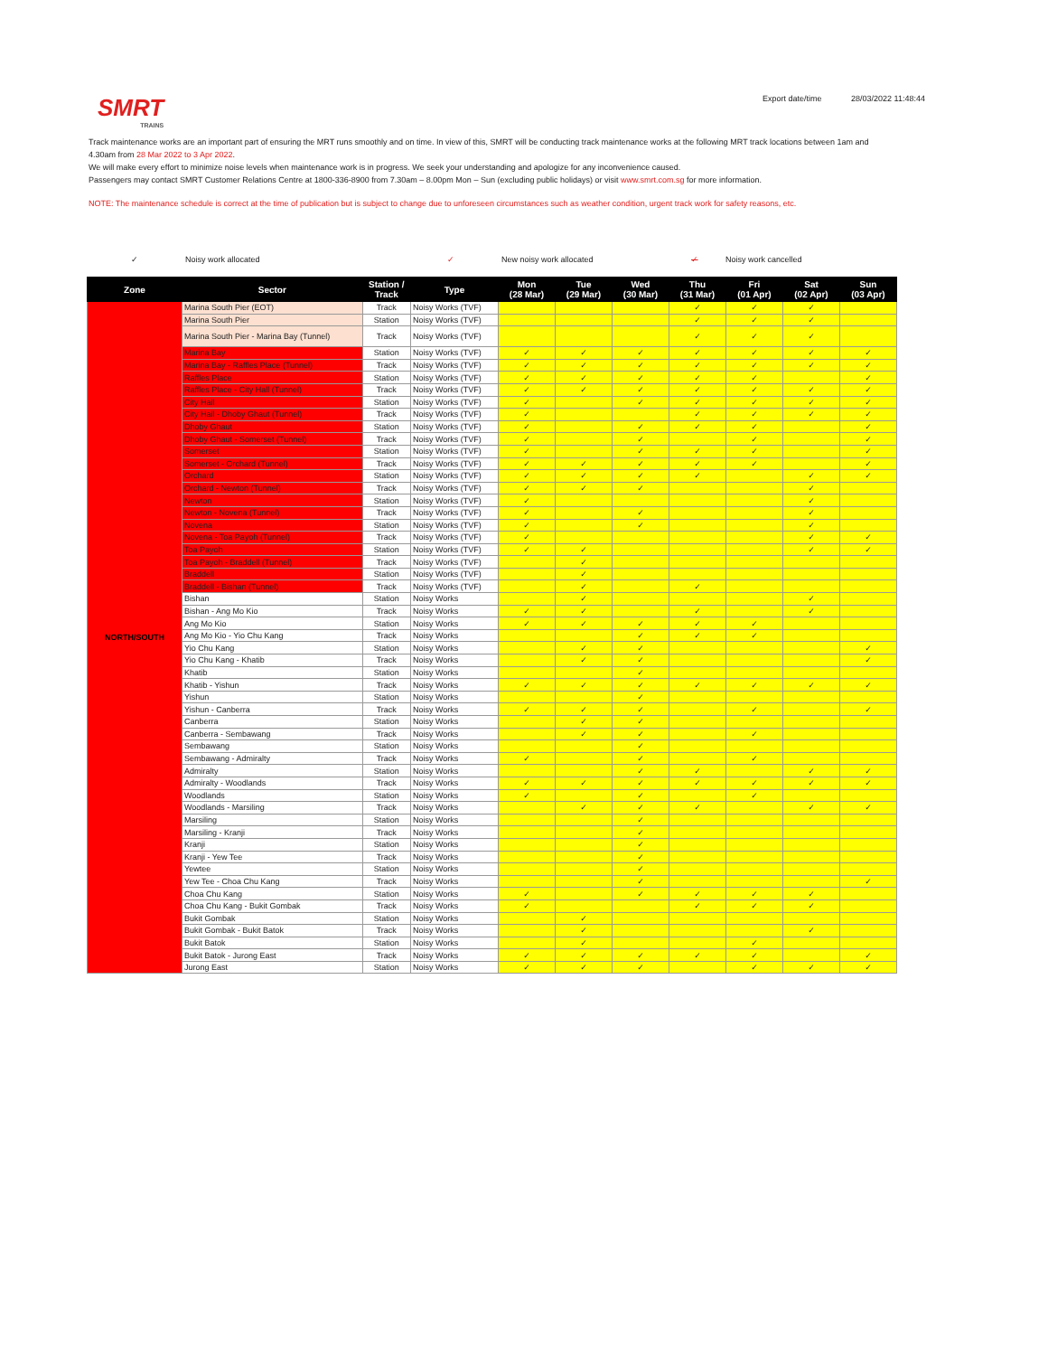SMRT
TRAINS
Export date/time 28/03/2022 11:48:44
Track maintenance works are an important part of ensuring the MRT runs smoothly and on time. In view of this, SMRT will be conducting track maintenance works at the following MRT track locations between 1am and 4.30am from 28 Mar 2022 to 3 Apr 2022.
We will make every effort to minimize noise levels when maintenance work is in progress. We seek your understanding and apologize for any inconvenience caused.
Passengers may contact SMRT Customer Relations Centre at 1800-336-8900 from 7.30am – 8.00pm Mon – Sun (excluding public holidays) or visit www.smrt.com.sg for more information.
NOTE: The maintenance schedule is correct at the time of publication but is subject to change due to unforeseen circumstances such as weather condition, urgent track work for safety reasons, etc.
✓ Noisy work allocated ✓ New noisy work allocated ✓ Noisy work cancelled
| Zone | Sector | Station / Track | Type | Mon (28 Mar) | Tue (29 Mar) | Wed (30 Mar) | Thu (31 Mar) | Fri (01 Apr) | Sat (02 Apr) | Sun (03 Apr) |
| --- | --- | --- | --- | --- | --- | --- | --- | --- | --- | --- |
| NORTH/SOUTH | Marina South Pier (EOT) | Track | Noisy Works (TVF) | | | | ✓ | ✓ | ✓ | |
| | Marina South Pier | Station | Noisy Works (TVF) | | | | ✓ | ✓ | ✓ | |
| | Marina South Pier - Marina Bay (Tunnel) | Track | Noisy Works (TVF) | | | | ✓ | ✓ | ✓ | |
| | Marina Bay | Station | Noisy Works (TVF) | ✓ | ✓ | ✓ | ✓ | ✓ | ✓ | ✓ |
| | Marina Bay - Raffles Place (Tunnel) | Track | Noisy Works (TVF) | ✓ | ✓ | ✓ | ✓ | ✓ | ✓ | ✓ |
| | Raffles Place | Station | Noisy Works (TVF) | ✓ | ✓ | ✓ | ✓ | ✓ | | ✓ |
| | Raffles Place - City Hall (Tunnel) | Track | Noisy Works (TVF) | ✓ | ✓ | ✓ | ✓ | ✓ | ✓ | ✓ |
| | City Hall | Station | Noisy Works (TVF) | ✓ | | ✓ | ✓ | ✓ | ✓ | ✓ |
| | City Hall - Dhoby Ghaut (Tunnel) | Track | Noisy Works (TVF) | ✓ | | | ✓ | ✓ | ✓ | ✓ |
| | Dhoby Ghaut | Station | Noisy Works (TVF) | ✓ | | ✓ | ✓ | ✓ | | ✓ |
| | Dhoby Ghaut - Somerset (Tunnel) | Track | Noisy Works (TVF) | ✓ | | ✓ | | ✓ | | ✓ |
| | Somerset | Station | Noisy Works (TVF) | ✓ | | ✓ | ✓ | ✓ | | ✓ |
| | Somerset - Orchard (Tunnel) | Track | Noisy Works (TVF) | ✓ | ✓ | ✓ | ✓ | ✓ | | ✓ |
| | Orchard | Station | Noisy Works (TVF) | ✓ | ✓ | ✓ | ✓ | | ✓ | ✓ |
| | Orchard - Newton (Tunnel) | Track | Noisy Works (TVF) | ✓ | ✓ | ✓ | | | ✓ | |
| | Newton | Station | Noisy Works (TVF) | ✓ | | | | | ✓ | |
| | Newton - Novena (Tunnel) | Track | Noisy Works (TVF) | ✓ | | ✓ | | | ✓ | |
| | Novena | Station | Noisy Works (TVF) | ✓ | | ✓ | | | ✓ | |
| | Novena - Toa Payoh (Tunnel) | Track | Noisy Works (TVF) | ✓ | | | | | ✓ | ✓ |
| | Toa Payoh | Station | Noisy Works (TVF) | ✓ | ✓ | | | | ✓ | ✓ |
| | Toa Payoh - Braddell (Tunnel) | Track | Noisy Works (TVF) | | ✓ | | | | | |
| | Braddell | Station | Noisy Works (TVF) | | ✓ | | | | | |
| | Braddell - Bishan (Tunnel) | Track | Noisy Works (TVF) | | ✓ | | ✓ | | | |
| | Bishan | Station | Noisy Works | | ✓ | | | | ✓ | |
| | Bishan - Ang Mo Kio | Track | Noisy Works | ✓ | ✓ | | ✓ | | ✓ | |
| | Ang Mo Kio | Station | Noisy Works | ✓ | ✓ | ✓ | ✓ | ✓ | | |
| | Ang Mo Kio - Yio Chu Kang | Track | Noisy Works | | | ✓ | ✓ | ✓ | | |
| | Yio Chu Kang | Station | Noisy Works | | ✓ | ✓ | | | | ✓ |
| | Yio Chu Kang - Khatib | Track | Noisy Works | | ✓ | ✓ | | | | ✓ |
| | Khatib | Station | Noisy Works | | | ✓ | | | | |
| | Khatib - Yishun | Track | Noisy Works | ✓ | ✓ | ✓ | ✓ | ✓ | ✓ | ✓ |
| | Yishun | Station | Noisy Works | | | ✓ | | | | |
| | Yishun - Canberra | Track | Noisy Works | ✓ | ✓ | ✓ | | ✓ | | ✓ |
| | Canberra | Station | Noisy Works | | ✓ | ✓ | | | | |
| | Canberra - Sembawang | Track | Noisy Works | | ✓ | ✓ | | ✓ | | |
| | Sembawang | Station | Noisy Works | | | ✓ | | | | |
| | Sembawang - Admiralty | Track | Noisy Works | ✓ | | ✓ | | ✓ | | |
| | Admiralty | Station | Noisy Works | | | ✓ | ✓ | | ✓ | ✓ |
| | Admiralty - Woodlands | Track | Noisy Works | ✓ | ✓ | ✓ | ✓ | ✓ | ✓ | ✓ |
| | Woodlands | Station | Noisy Works | ✓ | | ✓ | | ✓ | | |
| | Woodlands - Marsiling | Track | Noisy Works | | ✓ | ✓ | ✓ | | ✓ | ✓ |
| | Marsiling | Station | Noisy Works | | | ✓ | | | | |
| | Marsiling - Kranji | Track | Noisy Works | | | ✓ | | | | |
| | Kranji | Station | Noisy Works | | | ✓ | | | | |
| | Kranji - Yew Tee | Track | Noisy Works | | | ✓ | | | | |
| | Yewtee | Station | Noisy Works | | | ✓ | | | | |
| | Yew Tee - Choa Chu Kang | Track | Noisy Works | | | ✓ | | | | ✓ |
| | Choa Chu Kang | Station | Noisy Works | ✓ | | ✓ | ✓ | ✓ | ✓ | |
| | Choa Chu Kang - Bukit Gombak | Track | Noisy Works | ✓ | | | ✓ | ✓ | ✓ | |
| | Bukit Gombak | Station | Noisy Works | | ✓ | | | | | |
| | Bukit Gombak - Bukit Batok | Track | Noisy Works | | ✓ | | | | ✓ | |
| | Bukit Batok | Station | Noisy Works | | ✓ | | | ✓ | | |
| | Bukit Batok - Jurong East | Track | Noisy Works | ✓ | ✓ | ✓ | ✓ | ✓ | | ✓ |
| | Jurong East | Station | Noisy Works | ✓ | ✓ | ✓ | | ✓ | ✓ | ✓ |